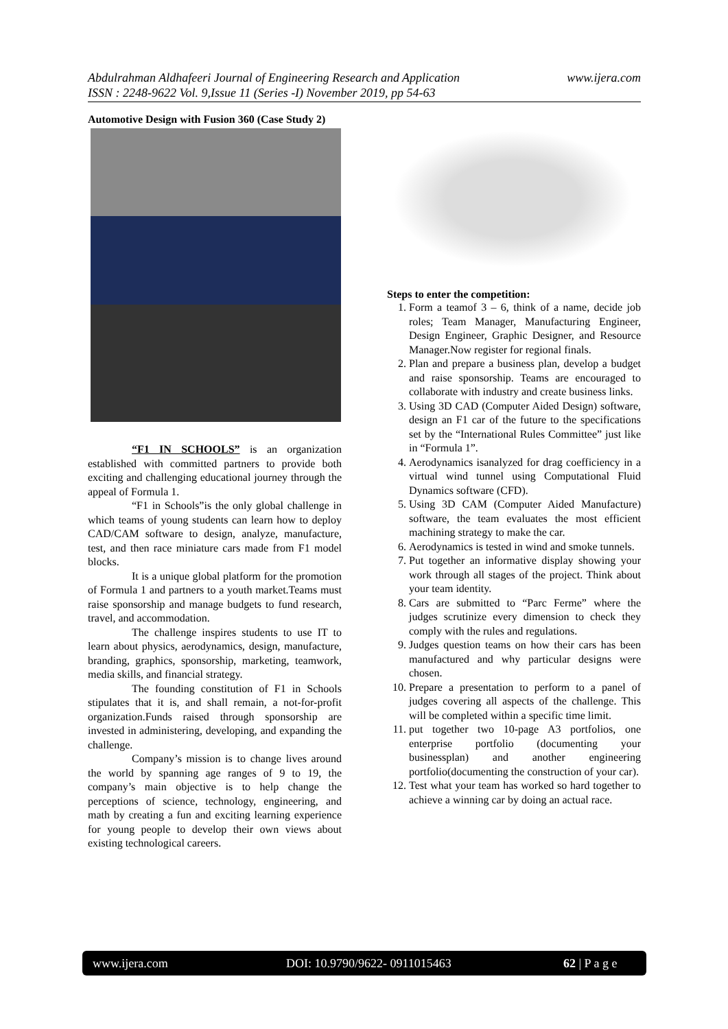www.ijera.com Abdulrahman Aldhafeeri Journal of Engineering Research and Application
ISSN : 2248-9622 Vol. 9,Issue 11 (Series -I) November 2019, pp 54-63
Automotive Design with Fusion 360 (Case Study 2)
“F1 IN SCHOOLS” is an organization established with committed partners to provide both exciting and challenging educational journey through the appeal of Formula 1.
“F1 in Schools”is the only global challenge in which teams of young students can learn how to deploy CAD/CAM software to design, analyze, manufacture, test, and then race miniature cars made from F1 model blocks.
It is a unique global platform for the promotion of Formula 1 and partners to a youth market.Teams must raise sponsorship and manage budgets to fund research, travel, and accommodation.
The challenge inspires students to use IT to learn about physics, aerodynamics, design, manufacture, branding, graphics, sponsorship, marketing, teamwork, media skills, and financial strategy.
The founding constitution of F1 in Schools stipulates that it is, and shall remain, a not-for-profit organization.Funds raised through sponsorship are invested in administering, developing, and expanding the challenge.
Company’s mission is to change lives around the world by spanning age ranges of 9 to 19, the company’s main objective is to help change the perceptions of science, technology, engineering, and math by creating a fun and exciting learning experience for young people to develop their own views about existing technological careers.
Steps to enter the competition:
1. Form a teamof 3 – 6, think of a name, decide job roles; Team Manager, Manufacturing Engineer, Design Engineer, Graphic Designer, and Resource Manager.Now register for regional finals.
2. Plan and prepare a business plan, develop a budget and raise sponsorship. Teams are encouraged to collaborate with industry and create business links.
3. Using 3D CAD (Computer Aided Design) software, design an F1 car of the future to the specifications set by the “International Rules Committee” just like in “Formula 1”.
4. Aerodynamics isanalyzed for drag coefficiency in a virtual wind tunnel using Computational Fluid Dynamics software (CFD).
5. Using 3D CAM (Computer Aided Manufacture) software, the team evaluates the most efficient machining strategy to make the car.
6. Aerodynamics is tested in wind and smoke tunnels.
7. Put together an informative display showing your work through all stages of the project. Think about your team identity.
8. Cars are submitted to “Parc Ferme” where the judges scrutinize every dimension to check they comply with the rules and regulations.
9. Judges question teams on how their cars has been manufactured and why particular designs were chosen.
10. Prepare a presentation to perform to a panel of judges covering all aspects of the challenge. This will be completed within a specific time limit.
11. put together two 10-page A3 portfolios, one enterprise portfolio (documenting your businessplan) and another engineering portfolio(documenting the construction of your car).
12. Test what your team has worked so hard together to achieve a winning car by doing an actual race.
www.ijera.com DOI: 10.9790/9622- 0911015463 62 | P a g e